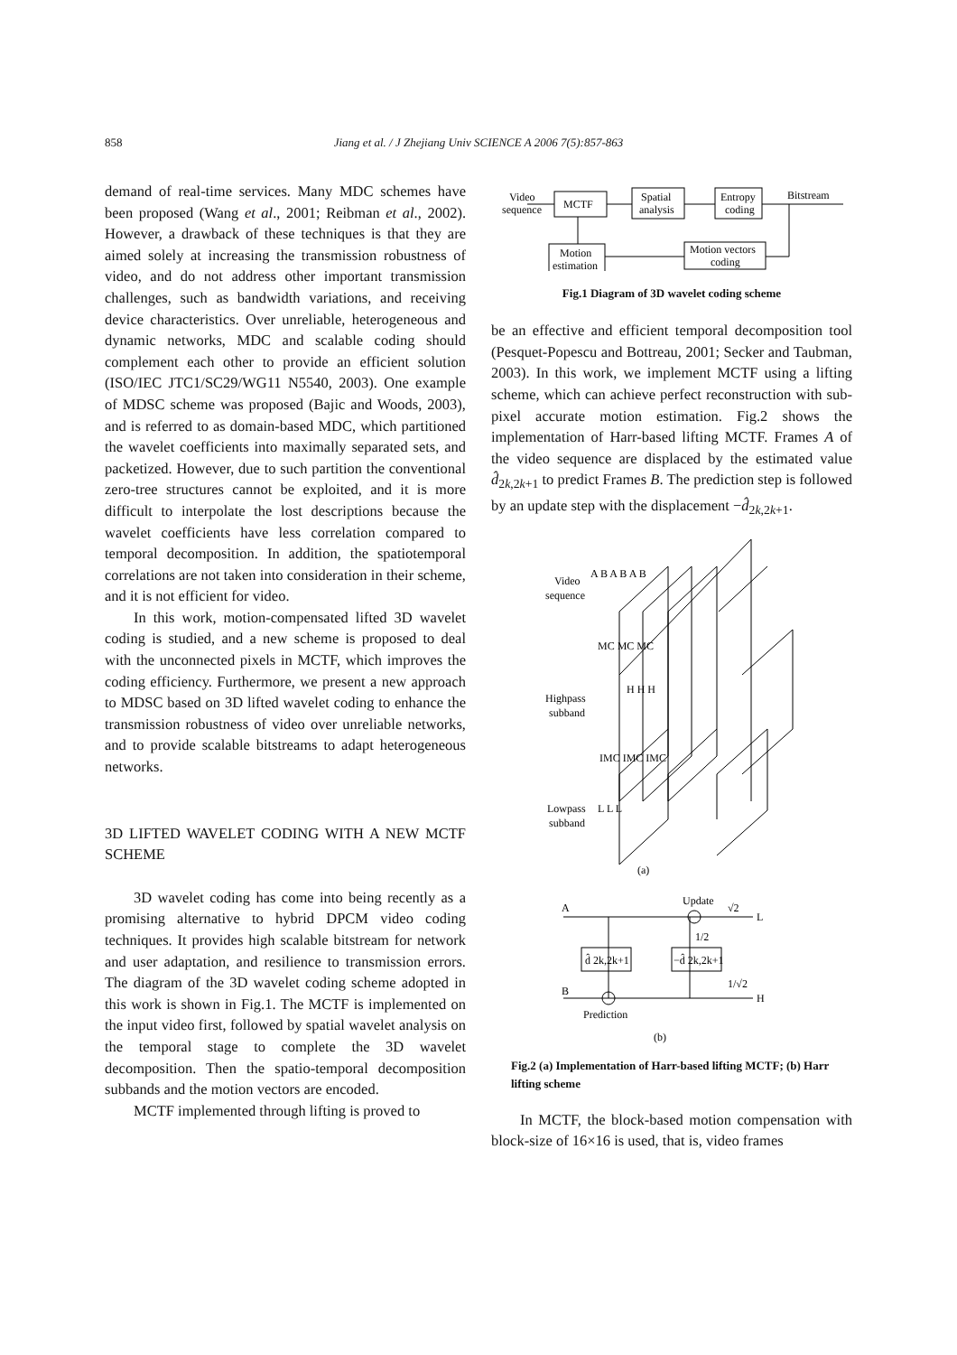858
Jiang et al. / J Zhejiang Univ SCIENCE A 2006 7(5):857-863
demand of real-time services. Many MDC schemes have been proposed (Wang et al., 2001; Reibman et al., 2002). However, a drawback of these techniques is that they are aimed solely at increasing the transmission robustness of video, and do not address other important transmission challenges, such as bandwidth variations, and receiving device characteristics. Over unreliable, heterogeneous and dynamic networks, MDC and scalable coding should complement each other to provide an efficient solution (ISO/IEC JTC1/SC29/WG11 N5540, 2003). One example of MDSC scheme was proposed (Bajic and Woods, 2003), and is referred to as domain-based MDC, which partitioned the wavelet coefficients into maximally separated sets, and packetized. However, due to such partition the conventional zero-tree structures cannot be exploited, and it is more difficult to interpolate the lost descriptions because the wavelet coefficients have less correlation compared to temporal decomposition. In addition, the spatiotemporal correlations are not taken into consideration in their scheme, and it is not efficient for video.
In this work, motion-compensated lifted 3D wavelet coding is studied, and a new scheme is proposed to deal with the unconnected pixels in MCTF, which improves the coding efficiency. Furthermore, we present a new approach to MDSC based on 3D lifted wavelet coding to enhance the transmission robustness of video over unreliable networks, and to provide scalable bitstreams to adapt heterogeneous networks.
3D LIFTED WAVELET CODING WITH A NEW MCTF SCHEME
3D wavelet coding has come into being recently as a promising alternative to hybrid DPCM video coding techniques. It provides high scalable bitstream for network and user adaptation, and resilience to transmission errors. The diagram of the 3D wavelet coding scheme adopted in this work is shown in Fig.1. The MCTF is implemented on the input video first, followed by spatial wavelet analysis on the temporal stage to complete the 3D wavelet decomposition. Then the spatio-temporal decomposition subbands and the motion vectors are encoded.
MCTF implemented through lifting is proved to
Video
sequence
MCTF
Spatial
analysis
Entropy
coding
Bitstream
Motion
estimation
Motion vectors
coding
Fig.1 Diagram of 3D wavelet coding scheme
be an effective and efficient temporal decomposition tool (Pesquet-Popescu and Bottreau, 2001; Secker and Taubman, 2003). In this work, we implement MCTF using a lifting scheme, which can achieve perfect reconstruction with sub-pixel accurate motion estimation. Fig.2 shows the implementation of Harr-based lifting MCTF. Frames A of the video sequence are displaced by the estimated value d̂<sub>2k,2k+1</sub> to predict Frames B. The prediction step is followed by an update step with the displacement −d̂<sub>2k,2k+1</sub>.
Video
sequence
A B A B A B
MC MC MC
Highpass
subband
H H H
IMC IMC IMC
Lowpass
subband
L L L
(a)
A
Update
√2
L
1/2
d̂ 2k,2k+1
−d̂ 2k,2k+1
B
1/√2
H
Prediction
(b)
Fig.2 (a) Implementation of Harr-based lifting MCTF; (b) Harr lifting scheme
In MCTF, the block-based motion compensation with block-size of 16×16 is used, that is, video frames